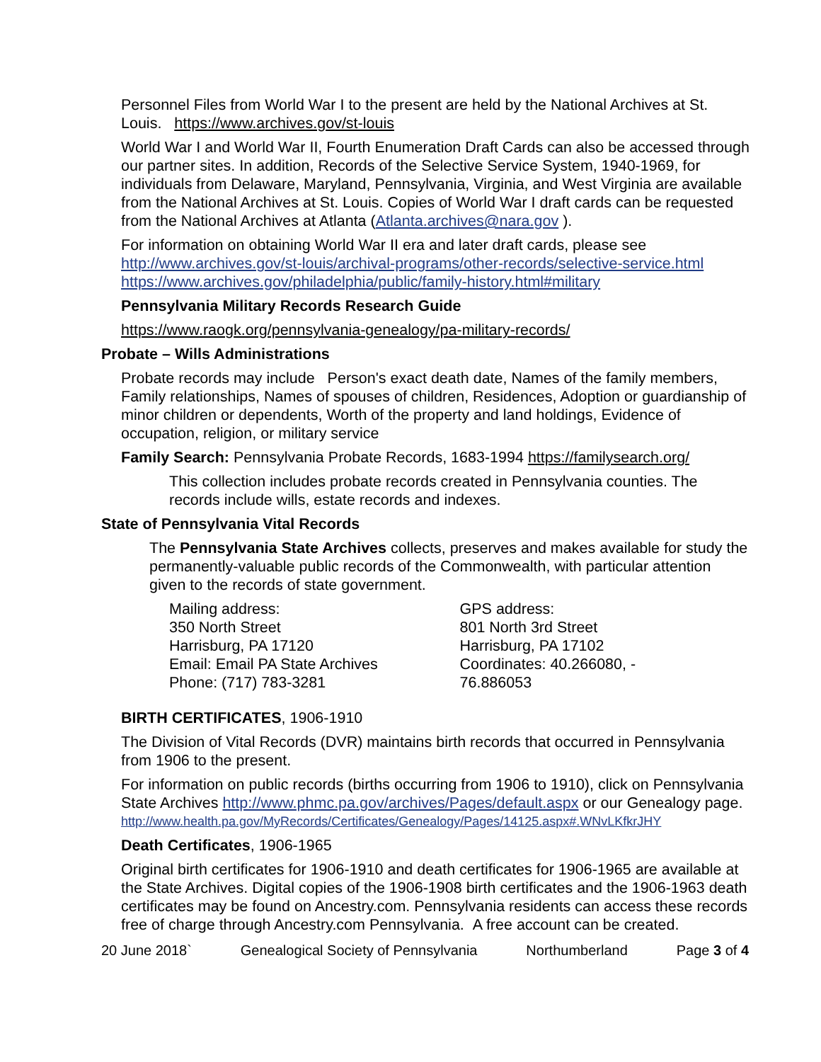Personnel Files from World War I to the present are held by the National Archives at St. Louis. https://www.archives.gov/st-louis
World War I and World War II, Fourth Enumeration Draft Cards can also be accessed through our partner sites. In addition, Records of the Selective Service System, 1940-1969, for individuals from Delaware, Maryland, Pennsylvania, Virginia, and West Virginia are available from the National Archives at St. Louis. Copies of World War I draft cards can be requested from the National Archives at Atlanta (Atlanta.archives@nara.gov ).
For information on obtaining World War II era and later draft cards, please see http://www.archives.gov/st-louis/archival-programs/other-records/selective-service.html https://www.archives.gov/philadelphia/public/family-history.html#military
Pennsylvania Military Records Research Guide
https://www.raogk.org/pennsylvania-genealogy/pa-military-records/
Probate – Wills Administrations
Probate records may include Person's exact death date, Names of the family members, Family relationships, Names of spouses of children, Residences, Adoption or guardianship of minor children or dependents, Worth of the property and land holdings, Evidence of occupation, religion, or military service
Family Search: Pennsylvania Probate Records, 1683-1994 https://familysearch.org/
This collection includes probate records created in Pennsylvania counties. The records include wills, estate records and indexes.
State of Pennsylvania Vital Records
The Pennsylvania State Archives collects, preserves and makes available for study the permanently-valuable public records of the Commonwealth, with particular attention given to the records of state government.
Mailing address:
350 North Street
Harrisburg, PA 17120
Email: Email PA State Archives
Phone: (717) 783-3281
GPS address:
801 North 3rd Street
Harrisburg, PA 17102
Coordinates: 40.266080, -
76.886053
BIRTH CERTIFICATES, 1906-1910
The Division of Vital Records (DVR) maintains birth records that occurred in Pennsylvania from 1906 to the present.
For information on public records (births occurring from 1906 to 1910), click on Pennsylvania State Archives http://www.phmc.pa.gov/archives/Pages/default.aspx or our Genealogy page.
http://www.health.pa.gov/MyRecords/Certificates/Genealogy/Pages/14125.aspx#.WNvLKfkrJHY
Death Certificates, 1906-1965
Original birth certificates for 1906-1910 and death certificates for 1906-1965 are available at the State Archives. Digital copies of the 1906-1908 birth certificates and the 1906-1963 death certificates may be found on Ancestry.com. Pennsylvania residents can access these records free of charge through Ancestry.com Pennsylvania. A free account can be created.
20 June 2018` Genealogical Society of Pennsylvania Northumberland Page 3 of 4